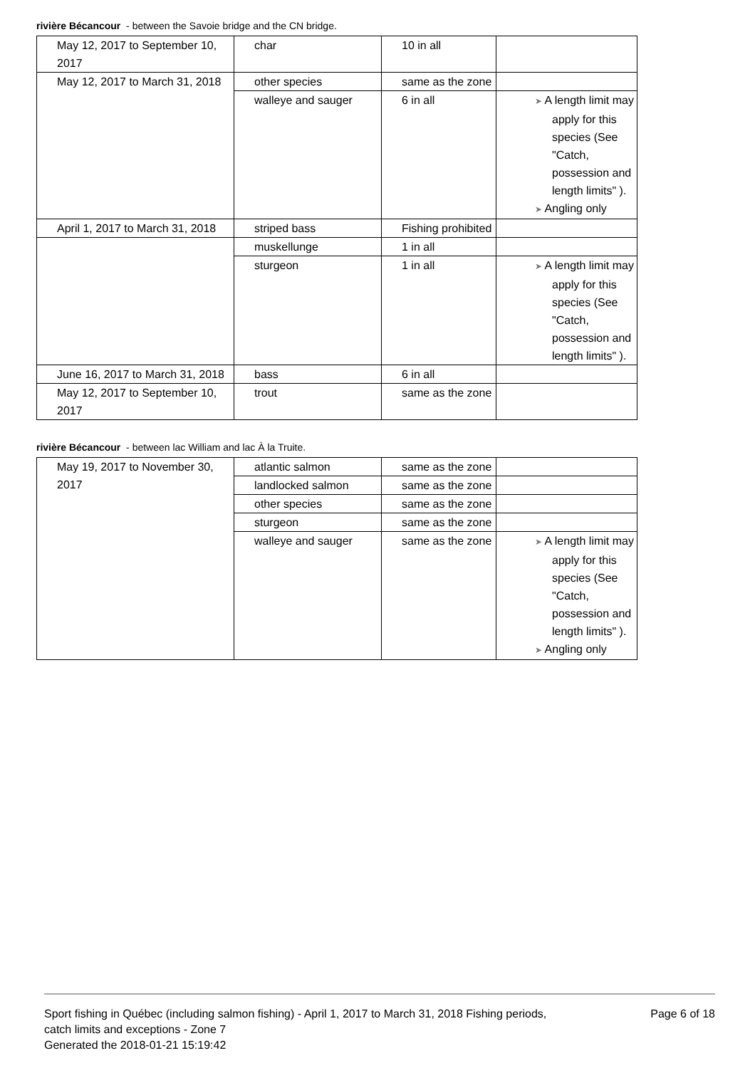rivière Bécancour - between the Savoie bridge and the CN bridge.
| May 12, 2017 to September 10, 2017 | char | 10 in all | |
| May 12, 2017 to March 31, 2018 | other species | same as the zone | |
| | walleye and sauger | 6 in all | ➤ A length limit may apply for this species (See "Catch, possession and length limits" ). ➤ Angling only |
| April 1, 2017 to March 31, 2018 | striped bass | Fishing prohibited | |
| | muskellunge | 1 in all | |
| | sturgeon | 1 in all | ➤ A length limit may apply for this species (See "Catch, possession and length limits" ). |
| June 16, 2017 to March 31, 2018 | bass | 6 in all | |
| May 12, 2017 to September 10, 2017 | trout | same as the zone | |
rivière Bécancour - between lac William and lac À la Truite.
| May 19, 2017 to November 30, 2017 | atlantic salmon | same as the zone | |
| | landlocked salmon | same as the zone | |
| | other species | same as the zone | |
| | sturgeon | same as the zone | |
| | walleye and sauger | same as the zone | ➤ A length limit may apply for this species (See "Catch, possession and length limits" ). ➤ Angling only |
Sport fishing in Québec (including salmon fishing) - April 1, 2017 to March 31, 2018 Fishing periods,
catch limits and exceptions - Zone 7
Generated the 2018-01-21 15:19:42
Page 6 of 18